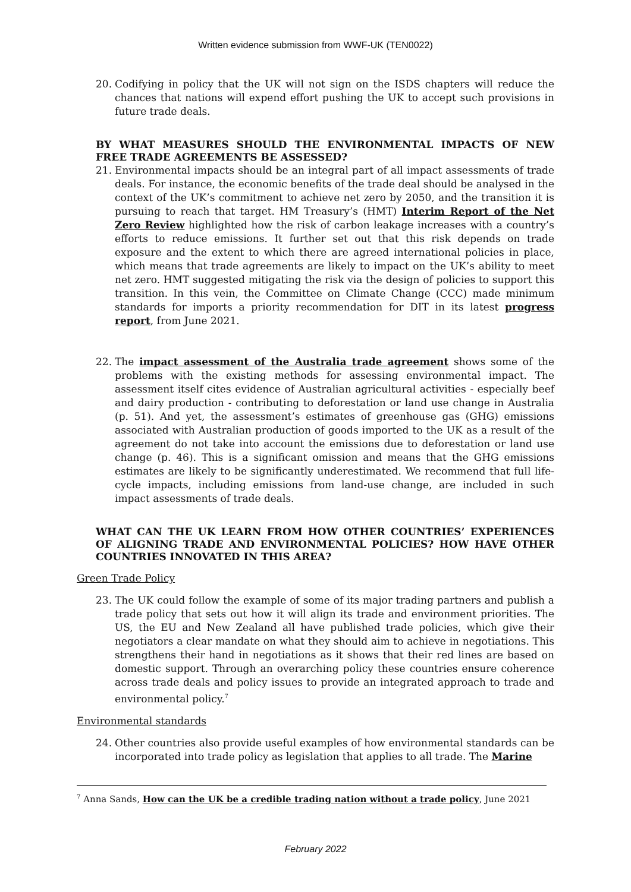Written evidence submission from WWF-UK (TEN0022)
20. Codifying in policy that the UK will not sign on the ISDS chapters will reduce the chances that nations will expend effort pushing the UK to accept such provisions in future trade deals.
BY WHAT MEASURES SHOULD THE ENVIRONMENTAL IMPACTS OF NEW FREE TRADE AGREEMENTS BE ASSESSED?
21. Environmental impacts should be an integral part of all impact assessments of trade deals. For instance, the economic benefits of the trade deal should be analysed in the context of the UK’s commitment to achieve net zero by 2050, and the transition it is pursuing to reach that target. HM Treasury’s (HMT) Interim Report of the Net Zero Review highlighted how the risk of carbon leakage increases with a country’s efforts to reduce emissions. It further set out that this risk depends on trade exposure and the extent to which there are agreed international policies in place, which means that trade agreements are likely to impact on the UK’s ability to meet net zero. HMT suggested mitigating the risk via the design of policies to support this transition. In this vein, the Committee on Climate Change (CCC) made minimum standards for imports a priority recommendation for DIT in its latest progress report, from June 2021.
22. The impact assessment of the Australia trade agreement shows some of the problems with the existing methods for assessing environmental impact. The assessment itself cites evidence of Australian agricultural activities - especially beef and dairy production - contributing to deforestation or land use change in Australia (p. 51). And yet, the assessment’s estimates of greenhouse gas (GHG) emissions associated with Australian production of goods imported to the UK as a result of the agreement do not take into account the emissions due to deforestation or land use change (p. 46). This is a significant omission and means that the GHG emissions estimates are likely to be significantly underestimated. We recommend that full life-cycle impacts, including emissions from land-use change, are included in such impact assessments of trade deals.
WHAT CAN THE UK LEARN FROM HOW OTHER COUNTRIES’ EXPERIENCES OF ALIGNING TRADE AND ENVIRONMENTAL POLICIES? HOW HAVE OTHER COUNTRIES INNOVATED IN THIS AREA?
Green Trade Policy
23. The UK could follow the example of some of its major trading partners and publish a trade policy that sets out how it will align its trade and environment priorities. The US, the EU and New Zealand all have published trade policies, which give their negotiators a clear mandate on what they should aim to achieve in negotiations. This strengthens their hand in negotiations as it shows that their red lines are based on domestic support. Through an overarching policy these countries ensure coherence across trade deals and policy issues to provide an integrated approach to trade and environmental policy.<sup>7</sup>
Environmental standards
24. Other countries also provide useful examples of how environmental standards can be incorporated into trade policy as legislation that applies to all trade. The Marine
<sup>7</sup> Anna Sands, How can the UK be a credible trading nation without a trade policy, June 2021
February 2022